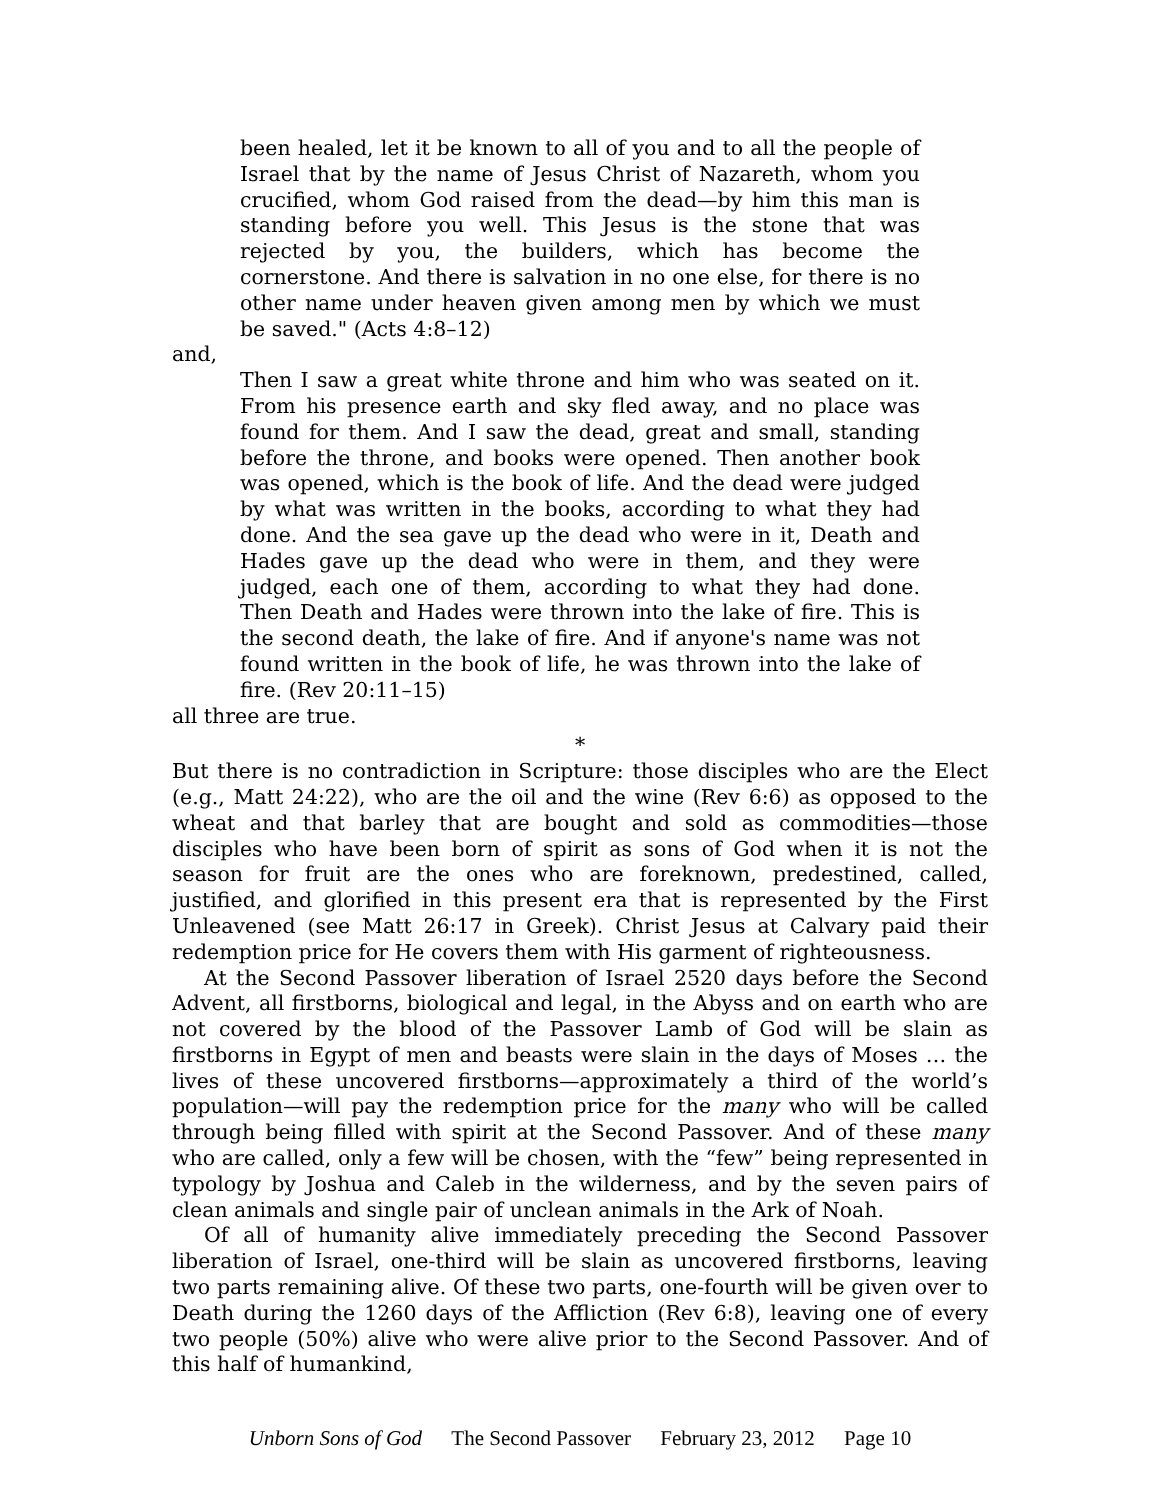been healed, let it be known to all of you and to all the people of Israel that by the name of Jesus Christ of Nazareth, whom you crucified, whom God raised from the dead—by him this man is standing before you well. This Jesus is the stone that was rejected by you, the builders, which has become the cornerstone. And there is salvation in no one else, for there is no other name under heaven given among men by which we must be saved." (Acts 4:8–12)
and,
Then I saw a great white throne and him who was seated on it. From his presence earth and sky fled away, and no place was found for them. And I saw the dead, great and small, standing before the throne, and books were opened. Then another book was opened, which is the book of life. And the dead were judged by what was written in the books, according to what they had done. And the sea gave up the dead who were in it, Death and Hades gave up the dead who were in them, and they were judged, each one of them, according to what they had done. Then Death and Hades were thrown into the lake of fire. This is the second death, the lake of fire. And if anyone's name was not found written in the book of life, he was thrown into the lake of fire. (Rev 20:11–15)
all three are true.
*
But there is no contradiction in Scripture: those disciples who are the Elect (e.g., Matt 24:22), who are the oil and the wine (Rev 6:6) as opposed to the wheat and that barley that are bought and sold as commodities—those disciples who have been born of spirit as sons of God when it is not the season for fruit are the ones who are foreknown, predestined, called, justified, and glorified in this present era that is represented by the First Unleavened (see Matt 26:17 in Greek). Christ Jesus at Calvary paid their redemption price for He covers them with His garment of righteousness.
At the Second Passover liberation of Israel 2520 days before the Second Advent, all firstborns, biological and legal, in the Abyss and on earth who are not covered by the blood of the Passover Lamb of God will be slain as firstborns in Egypt of men and beasts were slain in the days of Moses … the lives of these uncovered firstborns—approximately a third of the world’s population—will pay the redemption price for the many who will be called through being filled with spirit at the Second Passover. And of these many who are called, only a few will be chosen, with the “few” being represented in typology by Joshua and Caleb in the wilderness, and by the seven pairs of clean animals and single pair of unclean animals in the Ark of Noah.
Of all of humanity alive immediately preceding the Second Passover liberation of Israel, one-third will be slain as uncovered firstborns, leaving two parts remaining alive. Of these two parts, one-fourth will be given over to Death during the 1260 days of the Affliction (Rev 6:8), leaving one of every two people (50%) alive who were alive prior to the Second Passover. And of this half of humankind,
Unborn Sons of God The Second Passover February 23, 2012 Page 10